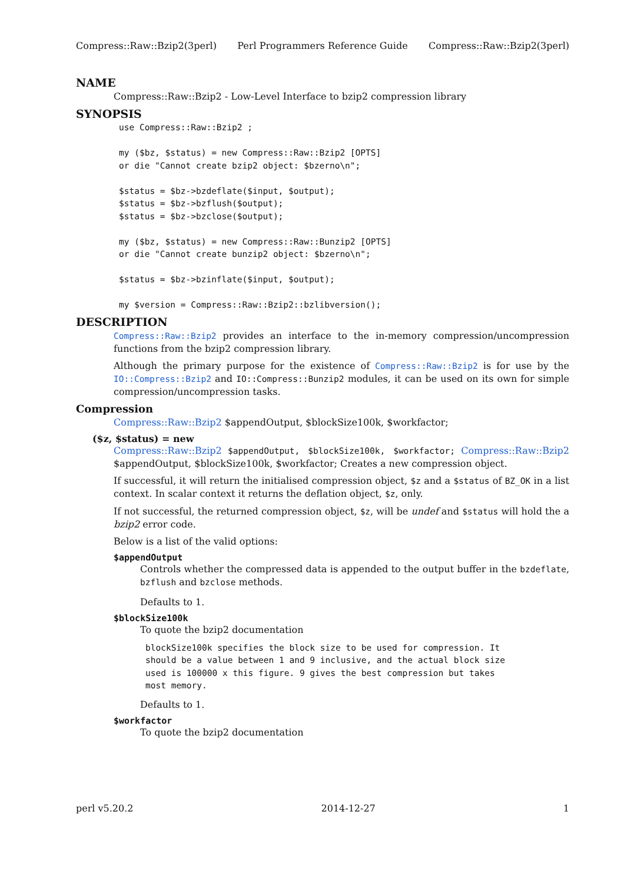Compress::Raw::Bzip2(3perl) Perl Programmers Reference Guide Compress::Raw::Bzip2(3perl)
NAME
Compress::Raw::Bzip2 - Low-Level Interface to bzip2 compression library
SYNOPSIS
use Compress::Raw::Bzip2 ;

my ($bz, $status) = new Compress::Raw::Bzip2 [OPTS]
or die "Cannot create bzip2 object: $bzerno\n";

$status = $bz->bzdeflate($input, $output);
$status = $bz->bzflush($output);
$status = $bz->bzclose($output);

my ($bz, $status) = new Compress::Raw::Bunzip2 [OPTS]
or die "Cannot create bunzip2 object: $bzerno\n";

$status = $bz->bzinflate($input, $output);

my $version = Compress::Raw::Bzip2::bzlibversion();
DESCRIPTION
Compress::Raw::Bzip2 provides an interface to the in-memory compression/uncompression functions from the bzip2 compression library.
Although the primary purpose for the existence of Compress::Raw::Bzip2 is for use by the IO::Compress::Bzip2 and IO::Compress::Bunzip2 modules, it can be used on its own for simple compression/uncompression tasks.
Compression
Compress::Raw::Bzip2 $appendOutput, $blockSize100k, $workfactor;
($z, $status) = new
Compress::Raw::Bzip2 $appendOutput, $blockSize100k, $workfactor; Compress::Raw::Bzip2 $appendOutput, $blockSize100k, $workfactor; Creates a new compression object.
If successful, it will return the initialised compression object, $z and a $status of BZ_OK in a list context. In scalar context it returns the deflation object, $z, only.
If not successful, the returned compression object, $z, will be undef and $status will hold the a bzip2 error code.
Below is a list of the valid options:
$appendOutput
Controls whether the compressed data is appended to the output buffer in the bzdeflate, bzflush and bzclose methods.
Defaults to 1.
$blockSize100k
To quote the bzip2 documentation
blockSize100k specifies the block size to be used for compression. It
should be a value between 1 and 9 inclusive, and the actual block size
used is 100000 x this figure. 9 gives the best compression but takes
most memory.
Defaults to 1.
$workfactor
To quote the bzip2 documentation
perl v5.20.2 2014-12-27 1